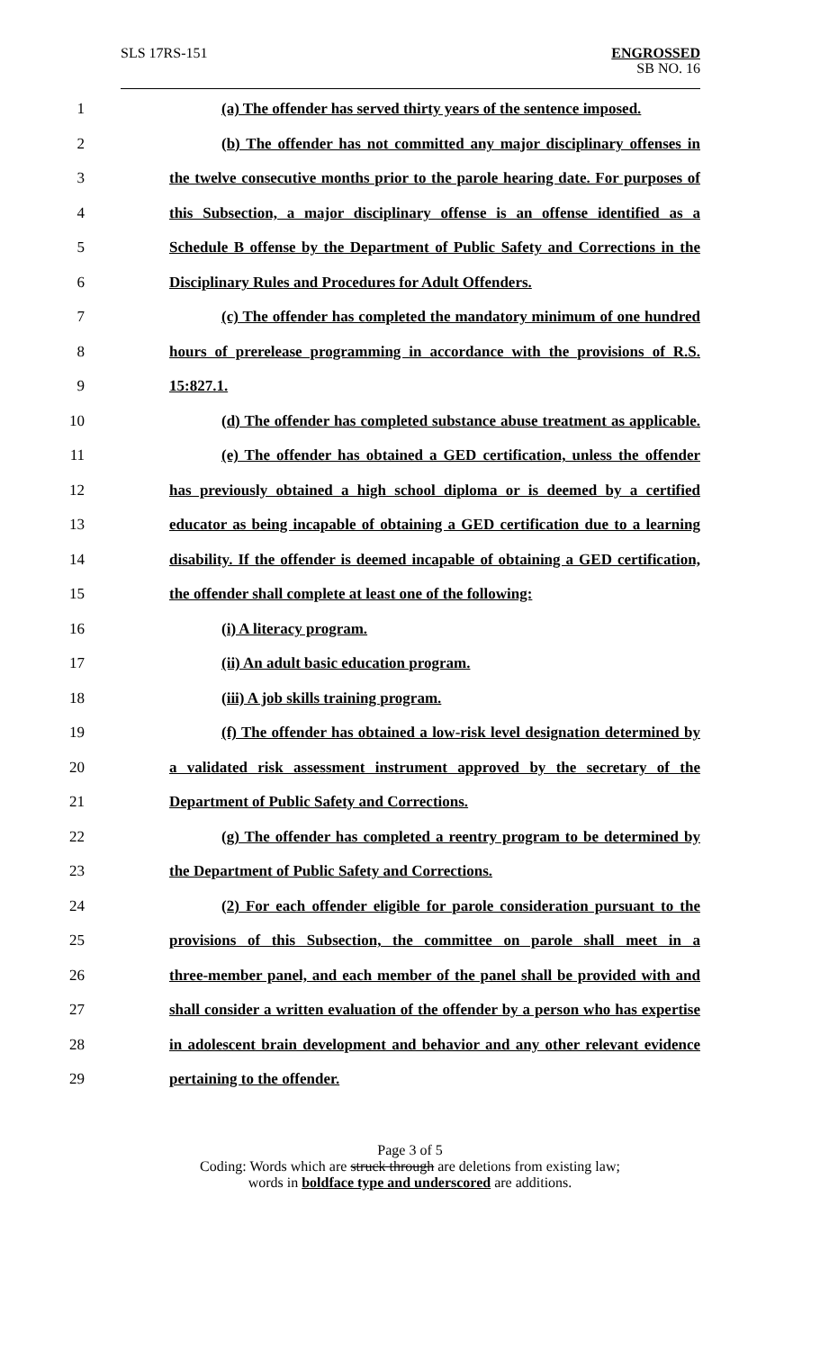SLS 17RS-151
ENGROSSED
SB NO. 16
1 (a) The offender has served thirty years of the sentence imposed.
2 (b) The offender has not committed any major disciplinary offenses in
3 the twelve consecutive months prior to the parole hearing date. For purposes of
4 this Subsection, a major disciplinary offense is an offense identified as a
5 Schedule B offense by the Department of Public Safety and Corrections in the
6 Disciplinary Rules and Procedures for Adult Offenders.
7 (c) The offender has completed the mandatory minimum of one hundred
8 hours of prerelease programming in accordance with the provisions of R.S.
9 15:827.1.
10 (d) The offender has completed substance abuse treatment as applicable.
11 (e) The offender has obtained a GED certification, unless the offender
12 has previously obtained a high school diploma or is deemed by a certified
13 educator as being incapable of obtaining a GED certification due to a learning
14 disability. If the offender is deemed incapable of obtaining a GED certification,
15 the offender shall complete at least one of the following:
16 (i) A literacy program.
17 (ii) An adult basic education program.
18 (iii) A job skills training program.
19 (f) The offender has obtained a low-risk level designation determined by
20 a validated risk assessment instrument approved by the secretary of the
21 Department of Public Safety and Corrections.
22 (g) The offender has completed a reentry program to be determined by
23 the Department of Public Safety and Corrections.
24 (2) For each offender eligible for parole consideration pursuant to the
25 provisions of this Subsection, the committee on parole shall meet in a
26 three-member panel, and each member of the panel shall be provided with and
27 shall consider a written evaluation of the offender by a person who has expertise
28 in adolescent brain development and behavior and any other relevant evidence
29 pertaining to the offender.
Page 3 of 5
Coding: Words which are struck through are deletions from existing law;
words in boldface type and underscored are additions.